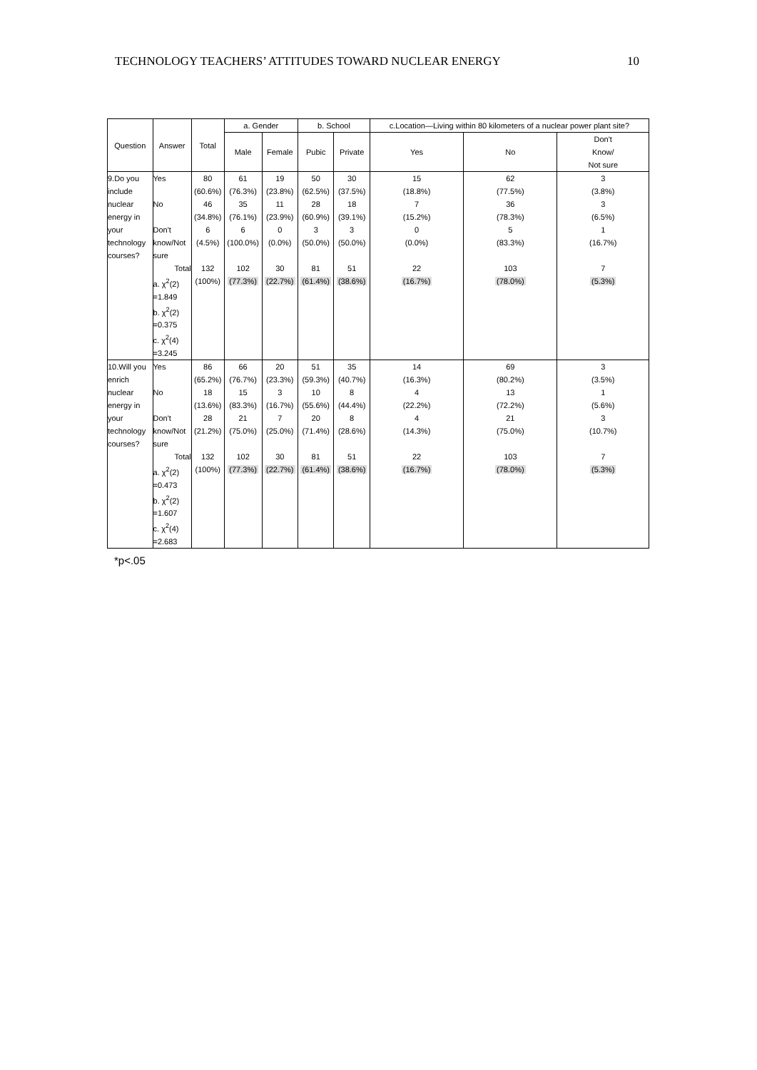TECHNOLOGY TEACHERS’ ATTITUDES TOWARD NUCLEAR ENERGY 10
| Question | Answer | Total | a. Gender | | b. School | | c.Location—Living within 80 kilometers of a nuclear power plant site? | | |
| --- | --- | --- | --- | --- | --- | --- | --- | --- | --- |
| | | | Male | Female | Pubic | Private | Yes | No | Don't Know/ Not sure |
| 9.Do you include nuclear energy in your technology courses? | Yes No Don't know/Not sure Total a. χ<sup>2</sup>(2) =1.849 b. χ<sup>2</sup>(2) =0.375 c. χ<sup>2</sup>(4) =3.245 | 80 (60.6%) 46 (34.8%) 6 (4.5%) 132 (100%) | 61 (76.3%) 35 (76.1%) 6 (100.0%) 102 (77.3%) | 19 (23.8%) 11 (23.9%) 0 (0.0%) 30 (22.7%) | 50 (62.5%) 28 (60.9%) 3 (50.0%) 81 (61.4%) | 30 (37.5%) 18 (39.1%) 3 (50.0%) 51 (38.6%) | 15 (18.8%) 7 (15.2%) 0 (0.0%) 22 (16.7%) | 62 (77.5%) 36 (78.3%) 5 (83.3%) 103 (78.0%) | 3 (3.8%) 3 (6.5%) 1 (16.7%) 7 (5.3%) |
| 10.Will you enrich nuclear energy in your technology courses? | Yes No Don't know/Not sure Total a. χ<sup>2</sup>(2) =0.473 b. χ<sup>2</sup>(2) =1.607 c. χ<sup>2</sup>(4) =2.683 | 86 (65.2%) 18 (13.6%) 28 (21.2%) 132 (100%) | 66 (76.7%) 15 (83.3%) 21 (75.0%) 102 (77.3%) | 20 (23.3%) 3 (16.7%) 7 (25.0%) 30 (22.7%) | 51 (59.3%) 10 (55.6%) 20 (71.4%) 81 (61.4%) | 35 (40.7%) 8 (44.4%) 8 (28.6%) 51 (38.6%) | 14 (16.3%) 4 (22.2%) 4 (14.3%) 22 (16.7%) | 69 (80.2%) 13 (72.2%) 21 (75.0%) 103 (78.0%) | 3 (3.5%) 1 (5.6%) 3 (10.7%) 7 (5.3%) |
*p<.05